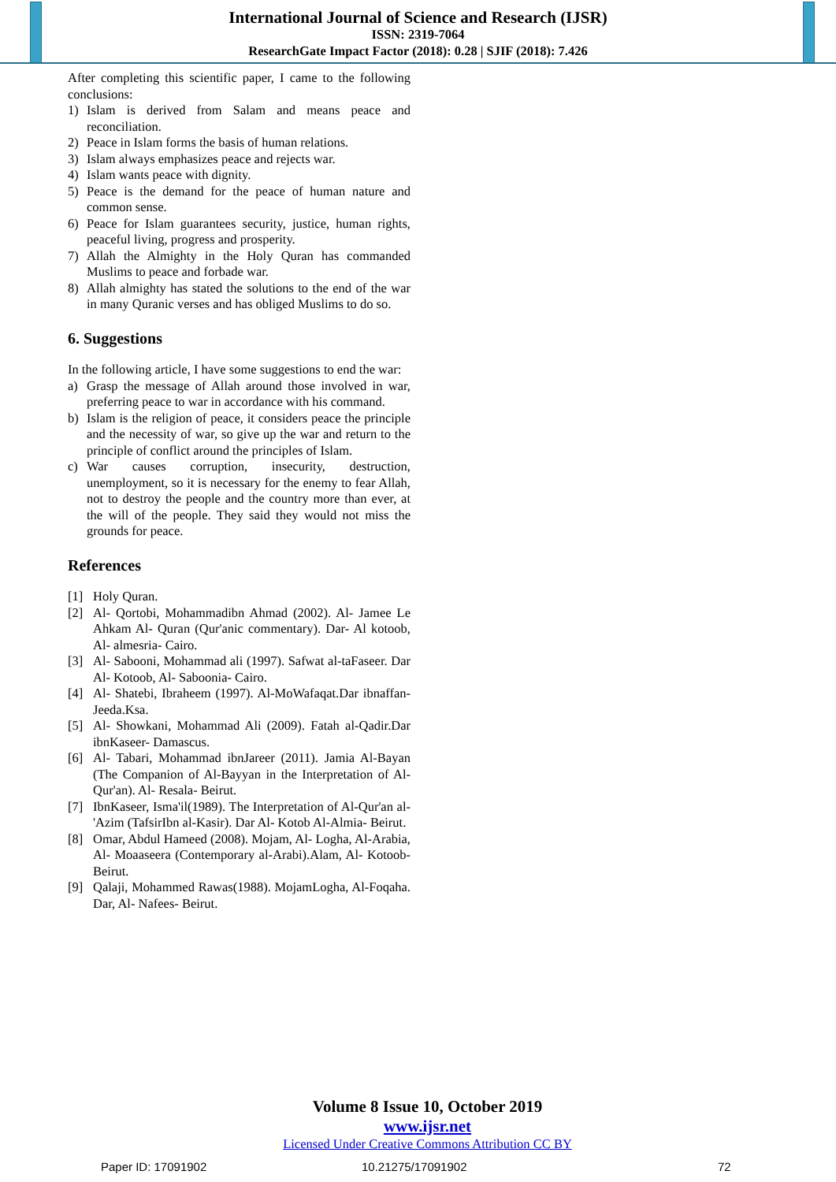International Journal of Science and Research (IJSR)
ISSN: 2319-7064
ResearchGate Impact Factor (2018): 0.28 | SJIF (2018): 7.426
After completing this scientific paper, I came to the following conclusions:
1) Islam is derived from Salam and means peace and reconciliation.
2) Peace in Islam forms the basis of human relations.
3) Islam always emphasizes peace and rejects war.
4) Islam wants peace with dignity.
5) Peace is the demand for the peace of human nature and common sense.
6) Peace for Islam guarantees security, justice, human rights, peaceful living, progress and prosperity.
7) Allah the Almighty in the Holy Quran has commanded Muslims to peace and forbade war.
8) Allah almighty has stated the solutions to the end of the war in many Quranic verses and has obliged Muslims to do so.
6. Suggestions
In the following article, I have some suggestions to end the war:
a) Grasp the message of Allah around those involved in war, preferring peace to war in accordance with his command.
b) Islam is the religion of peace, it considers peace the principle and the necessity of war, so give up the war and return to the principle of conflict around the principles of Islam.
c) War causes corruption, insecurity, destruction, unemployment, so it is necessary for the enemy to fear Allah, not to destroy the people and the country more than ever, at the will of the people. They said they would not miss the grounds for peace.
References
[1] Holy Quran.
[2] Al- Qortobi, Mohammadibn Ahmad (2002). Al- Jamee Le Ahkam Al- Quran (Qur'anic commentary). Dar- Al kotoob, Al- almesria- Cairo.
[3] Al- Sabooni, Mohammad ali (1997). Safwat al-taFaseer. Dar Al- Kotoob, Al- Saboonia- Cairo.
[4] Al- Shatebi, Ibraheem (1997). Al-MoWafaqat.Dar ibnaffan- Jeeda.Ksa.
[5] Al- Showkani, Mohammad Ali (2009). Fatah al-Qadir.Dar ibnKaseer- Damascus.
[6] Al- Tabari, Mohammad ibnJareer (2011). Jamia Al-Bayan (The Companion of Al-Bayyan in the Interpretation of Al-Qur'an). Al- Resala- Beirut.
[7] IbnKaseer, Isma'il(1989). The Interpretation of Al-Qur'an al-'Azim (TafsirIbn al-Kasir). Dar Al- Kotob Al-Almia- Beirut.
[8] Omar, Abdul Hameed (2008). Mojam, Al- Logha, Al-Arabia, Al- Moaaseera (Contemporary al-Arabi).Alam, Al- Kotoob- Beirut.
[9] Qalaji, Mohammed Rawas(1988). MojamLogha, Al-Foqaha. Dar, Al- Nafees- Beirut.
Volume 8 Issue 10, October 2019
www.ijsr.net
Licensed Under Creative Commons Attribution CC BY
Paper ID: 17091902 10.21275/17091902 72